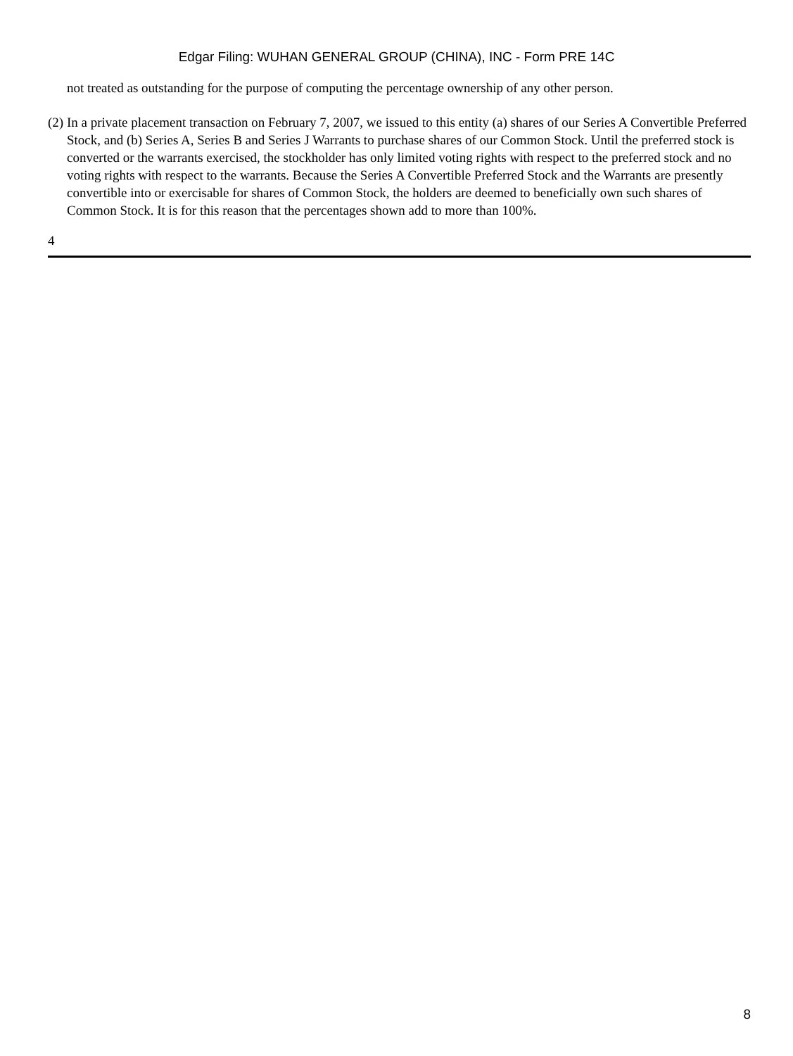Edgar Filing: WUHAN GENERAL GROUP (CHINA), INC - Form PRE 14C
not treated as outstanding for the purpose of computing the percentage ownership of any other person.
(2) In a private placement transaction on February 7, 2007, we issued to this entity (a) shares of our Series A Convertible Preferred Stock, and (b) Series A, Series B and Series J Warrants to purchase shares of our Common Stock. Until the preferred stock is converted or the warrants exercised, the stockholder has only limited voting rights with respect to the preferred stock and no voting rights with respect to the warrants. Because the Series A Convertible Preferred Stock and the Warrants are presently convertible into or exercisable for shares of Common Stock, the holders are deemed to beneficially own such shares of Common Stock. It is for this reason that the percentages shown add to more than 100%.
4
8